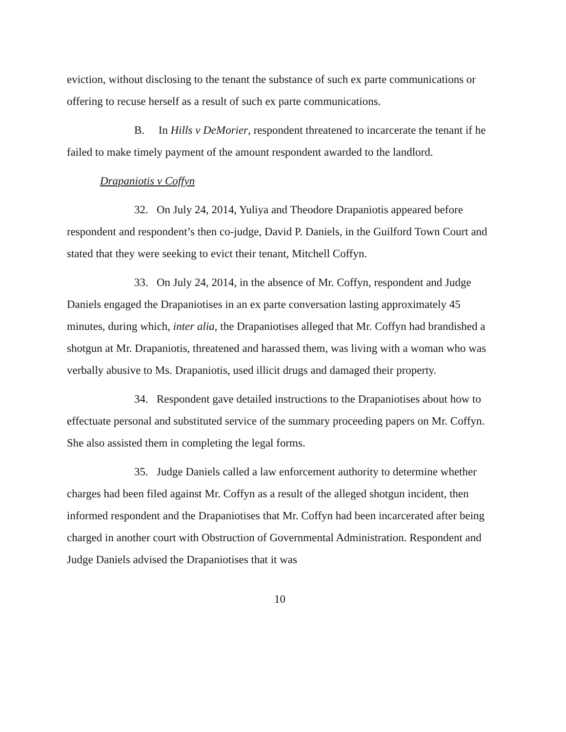eviction, without disclosing to the tenant the substance of such ex parte communications or offering to recuse herself as a result of such ex parte communications.
B. In Hills v DeMorier, respondent threatened to incarcerate the tenant if he failed to make timely payment of the amount respondent awarded to the landlord.
Drapaniotis v Coffyn
32. On July 24, 2014, Yuliya and Theodore Drapaniotis appeared before respondent and respondent’s then co-judge, David P. Daniels, in the Guilford Town Court and stated that they were seeking to evict their tenant, Mitchell Coffyn.
33. On July 24, 2014, in the absence of Mr. Coffyn, respondent and Judge Daniels engaged the Drapaniotises in an ex parte conversation lasting approximately 45 minutes, during which, inter alia, the Drapaniotises alleged that Mr. Coffyn had brandished a shotgun at Mr. Drapaniotis, threatened and harassed them, was living with a woman who was verbally abusive to Ms. Drapaniotis, used illicit drugs and damaged their property.
34. Respondent gave detailed instructions to the Drapaniotises about how to effectuate personal and substituted service of the summary proceeding papers on Mr. Coffyn. She also assisted them in completing the legal forms.
35. Judge Daniels called a law enforcement authority to determine whether charges had been filed against Mr. Coffyn as a result of the alleged shotgun incident, then informed respondent and the Drapaniotises that Mr. Coffyn had been incarcerated after being charged in another court with Obstruction of Governmental Administration. Respondent and Judge Daniels advised the Drapaniotises that it was
10